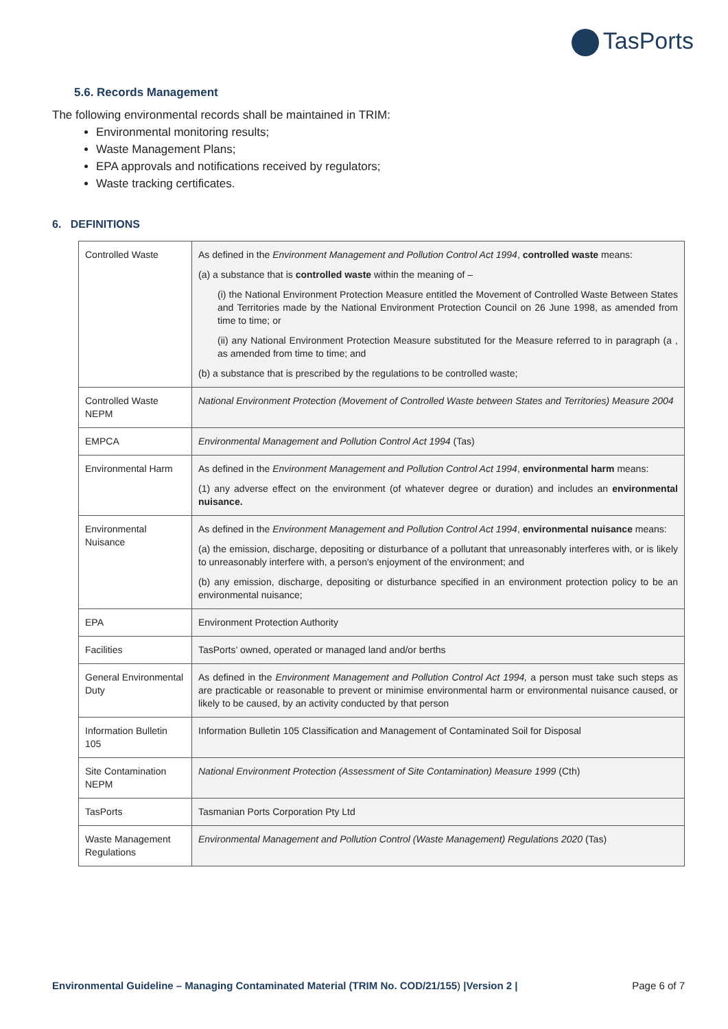TasPorts
5.6. Records Management
The following environmental records shall be maintained in TRIM:
Environmental monitoring results;
Waste Management Plans;
EPA approvals and notifications received by regulators;
Waste tracking certificates.
6. DEFINITIONS
| Controlled Waste | As defined in the Environment Management and Pollution Control Act 1994 , controlled waste means: (a) a substance that is controlled waste within the meaning of – (i) the National Environment Protection Measure entitled the Movement of Controlled Waste Between States and Territories made by the National Environment Protection Council on 26 June 1998, as amended from time to time; or (ii) any National Environment Protection Measure substituted for the Measure referred to in paragraph (a , as amended from time to time; and (b) a substance that is prescribed by the regulations to be controlled waste; |
| Controlled Waste NEPM | National Environment Protection (Movement of Controlled Waste between States and Territories) Measure 2004 |
| EMPCA | Environmental Management and Pollution Control Act 1994 (Tas) |
| Environmental Harm | As defined in the Environment Management and Pollution Control Act 1994 , environmental harm means: (1) any adverse effect on the environment (of whatever degree or duration) and includes an environmental nuisance. |
| Environmental Nuisance | As defined in the Environment Management and Pollution Control Act 1994 , environmental nuisance means: (a) the emission, discharge, depositing or disturbance of a pollutant that unreasonably interferes with, or is likely to unreasonably interfere with, a person's enjoyment of the environment; and (b) any emission, discharge, depositing or disturbance specified in an environment protection policy to be an environmental nuisance; |
| EPA | Environment Protection Authority |
| Facilities | TasPorts’ owned, operated or managed land and/or berths |
| General Environmental Duty | As defined in the Environment Management and Pollution Control Act 1994, a person must take such steps as are practicable or reasonable to prevent or minimise environmental harm or environmental nuisance caused, or likely to be caused, by an activity conducted by that person |
| Information Bulletin 105 | Information Bulletin 105 Classification and Management of Contaminated Soil for Disposal |
| Site Contamination NEPM | National Environment Protection (Assessment of Site Contamination) Measure 1999 (Cth) |
| TasPorts | Tasmanian Ports Corporation Pty Ltd |
| Waste Management Regulations | Environmental Management and Pollution Control (Waste Management) Regulations 2020 (Tas) |
Environmental Guideline – Managing Contaminated Material (TRIM No. COD/21/155) |Version 2 | Page 6 of 7